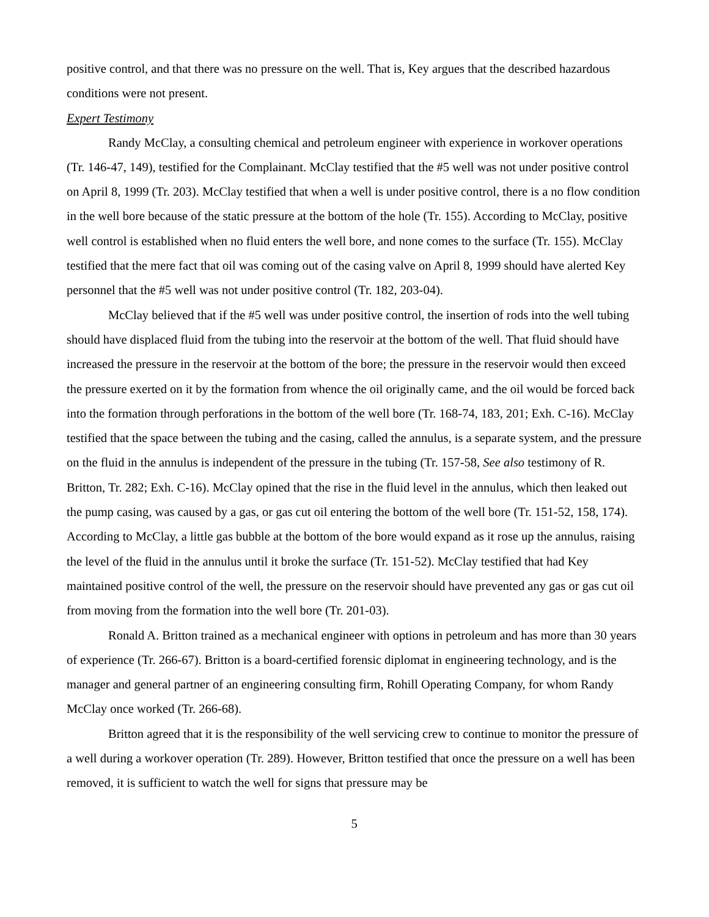positive control, and that there was no pressure on the well. That is, Key argues that the described hazardous conditions were not present.
Expert Testimony
Randy McClay, a consulting chemical and petroleum engineer with experience in workover operations (Tr. 146-47, 149), testified for the Complainant. McClay testified that the #5 well was not under positive control on April 8, 1999 (Tr. 203). McClay testified that when a well is under positive control, there is a no flow condition in the well bore because of the static pressure at the bottom of the hole (Tr. 155). According to McClay, positive well control is established when no fluid enters the well bore, and none comes to the surface (Tr. 155). McClay testified that the mere fact that oil was coming out of the casing valve on April 8, 1999 should have alerted Key personnel that the #5 well was not under positive control (Tr. 182, 203-04).
McClay believed that if the #5 well was under positive control, the insertion of rods into the well tubing should have displaced fluid from the tubing into the reservoir at the bottom of the well. That fluid should have increased the pressure in the reservoir at the bottom of the bore; the pressure in the reservoir would then exceed the pressure exerted on it by the formation from whence the oil originally came, and the oil would be forced back into the formation through perforations in the bottom of the well bore (Tr. 168-74, 183, 201; Exh. C-16). McClay testified that the space between the tubing and the casing, called the annulus, is a separate system, and the pressure on the fluid in the annulus is independent of the pressure in the tubing (Tr. 157-58, See also testimony of R. Britton, Tr. 282; Exh. C-16). McClay opined that the rise in the fluid level in the annulus, which then leaked out the pump casing, was caused by a gas, or gas cut oil entering the bottom of the well bore (Tr. 151-52, 158, 174). According to McClay, a little gas bubble at the bottom of the bore would expand as it rose up the annulus, raising the level of the fluid in the annulus until it broke the surface (Tr. 151-52). McClay testified that had Key maintained positive control of the well, the pressure on the reservoir should have prevented any gas or gas cut oil from moving from the formation into the well bore (Tr. 201-03).
Ronald A. Britton trained as a mechanical engineer with options in petroleum and has more than 30 years of experience (Tr. 266-67). Britton is a board-certified forensic diplomat in engineering technology, and is the manager and general partner of an engineering consulting firm, Rohill Operating Company, for whom Randy McClay once worked (Tr. 266-68).
Britton agreed that it is the responsibility of the well servicing crew to continue to monitor the pressure of a well during a workover operation (Tr. 289). However, Britton testified that once the pressure on a well has been removed, it is sufficient to watch the well for signs that pressure may be
5